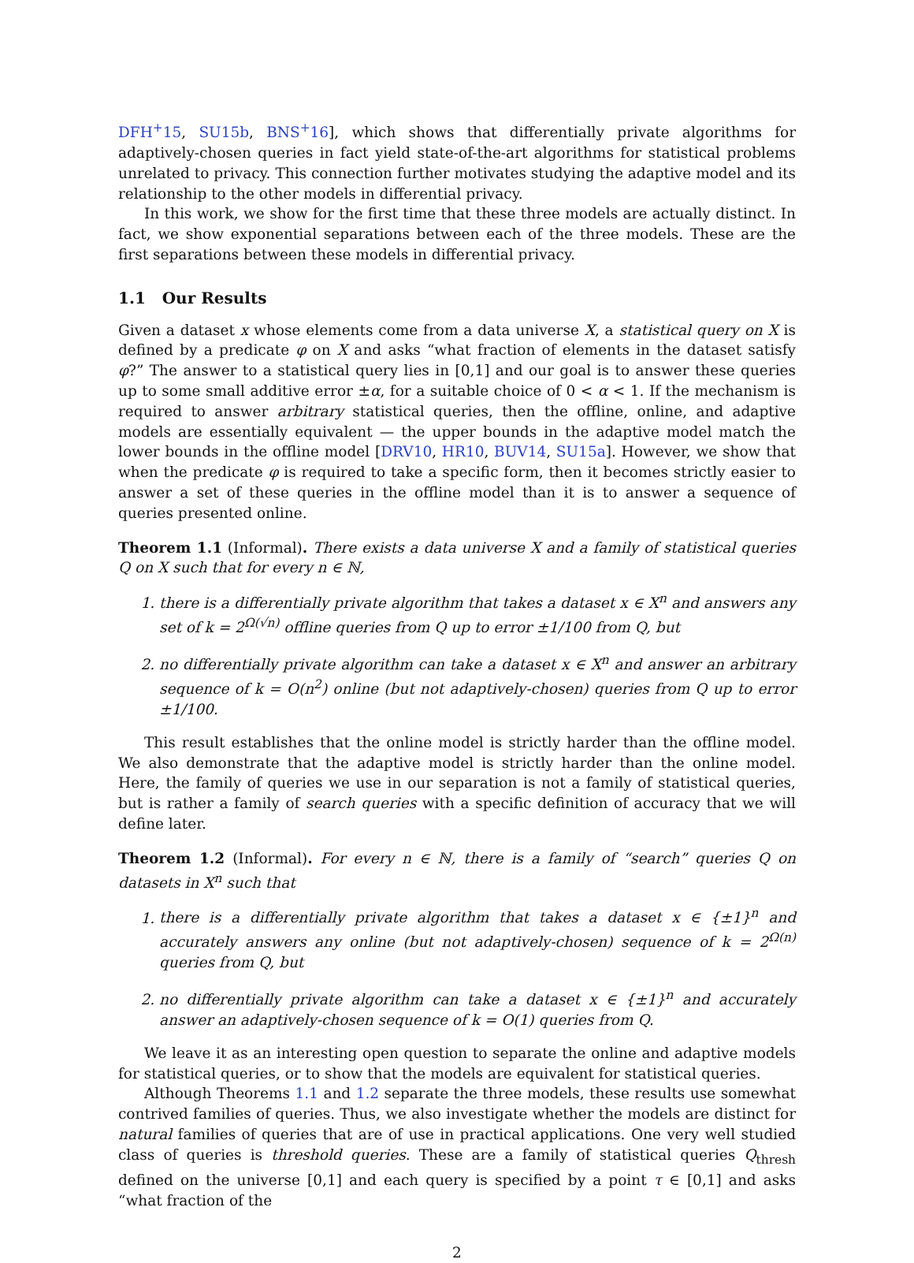DFH<sup>+</sup>15, SU15b, BNS<sup>+</sup>16], which shows that differentially private algorithms for adaptively-chosen queries in fact yield state-of-the-art algorithms for statistical problems unrelated to privacy. This connection further motivates studying the adaptive model and its relationship to the other models in differential privacy.
In this work, we show for the first time that these three models are actually distinct. In fact, we show exponential separations between each of the three models. These are the first separations between these models in differential privacy.
1.1 Our Results
Given a dataset x whose elements come from a data universe X, a statistical query on X is defined by a predicate φ on X and asks “what fraction of elements in the dataset satisfy φ?” The answer to a statistical query lies in [0,1] and our goal is to answer these queries up to some small additive error ±α, for a suitable choice of 0 < α < 1. If the mechanism is required to answer arbitrary statistical queries, then the offline, online, and adaptive models are essentially equivalent — the upper bounds in the adaptive model match the lower bounds in the offline model [DRV10, HR10, BUV14, SU15a]. However, we show that when the predicate φ is required to take a specific form, then it becomes strictly easier to answer a set of these queries in the offline model than it is to answer a sequence of queries presented online.
Theorem 1.1 (Informal). There exists a data universe X and a family of statistical queries Q on X such that for every n ∈ ℕ,
1. there is a differentially private algorithm that takes a dataset x ∈ X<sup>n</sup> and answers any set of k = 2<sup>Ω(√n)</sup> offline queries from Q up to error ±1/100 from Q, but
2. no differentially private algorithm can take a dataset x ∈ X<sup>n</sup> and answer an arbitrary sequence of k = O(n<sup>2</sup>) online (but not adaptively-chosen) queries from Q up to error ±1/100.
This result establishes that the online model is strictly harder than the offline model. We also demonstrate that the adaptive model is strictly harder than the online model. Here, the family of queries we use in our separation is not a family of statistical queries, but is rather a family of search queries with a specific definition of accuracy that we will define later.
Theorem 1.2 (Informal). For every n ∈ ℕ, there is a family of “search” queries Q on datasets in X<sup>n</sup> such that
1. there is a differentially private algorithm that takes a dataset x ∈ {±1}<sup>n</sup> and accurately answers any online (but not adaptively-chosen) sequence of k = 2<sup>Ω(n)</sup> queries from Q, but
2. no differentially private algorithm can take a dataset x ∈ {±1}<sup>n</sup> and accurately answer an adaptively-chosen sequence of k = O(1) queries from Q.
We leave it as an interesting open question to separate the online and adaptive models for statistical queries, or to show that the models are equivalent for statistical queries.
Although Theorems 1.1 and 1.2 separate the three models, these results use somewhat contrived families of queries. Thus, we also investigate whether the models are distinct for natural families of queries that are of use in practical applications. One very well studied class of queries is threshold queries. These are a family of statistical queries Q<sub>thresh</sub> defined on the universe [0,1] and each query is specified by a point τ ∈ [0,1] and asks “what fraction of the
2